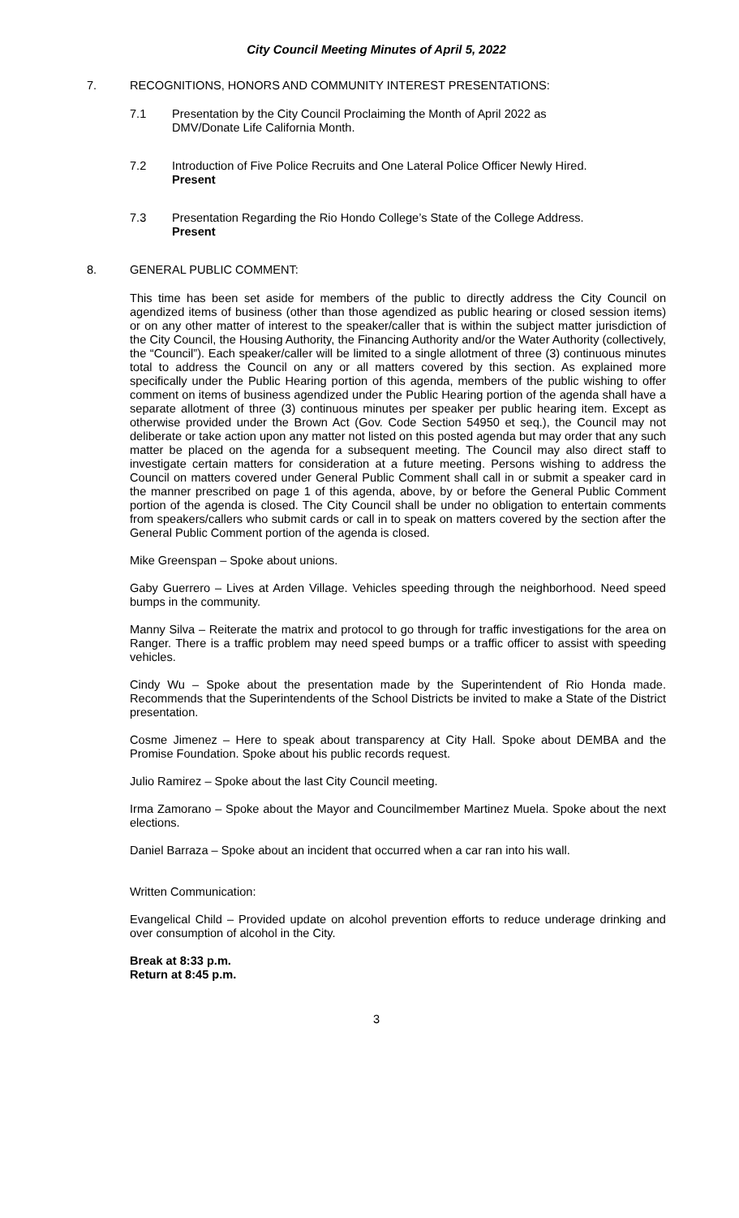City Council Meeting Minutes of April 5, 2022
7. RECOGNITIONS, HONORS AND COMMUNITY INTEREST PRESENTATIONS:
7.1 Presentation by the City Council Proclaiming the Month of April 2022 as
DMV/Donate Life California Month.
7.2 Introduction of Five Police Recruits and One Lateral Police Officer Newly Hired.
Present
7.3 Presentation Regarding the Rio Hondo College’s State of the College Address.
Present
8. GENERAL PUBLIC COMMENT:
This time has been set aside for members of the public to directly address the City Council on agendized items of business (other than those agendized as public hearing or closed session items) or on any other matter of interest to the speaker/caller that is within the subject matter jurisdiction of the City Council, the Housing Authority, the Financing Authority and/or the Water Authority (collectively, the “Council”). Each speaker/caller will be limited to a single allotment of three (3) continuous minutes total to address the Council on any or all matters covered by this section. As explained more specifically under the Public Hearing portion of this agenda, members of the public wishing to offer comment on items of business agendized under the Public Hearing portion of the agenda shall have a separate allotment of three (3) continuous minutes per speaker per public hearing item. Except as otherwise provided under the Brown Act (Gov. Code Section 54950 et seq.), the Council may not deliberate or take action upon any matter not listed on this posted agenda but may order that any such matter be placed on the agenda for a subsequent meeting. The Council may also direct staff to investigate certain matters for consideration at a future meeting. Persons wishing to address the Council on matters covered under General Public Comment shall call in or submit a speaker card in the manner prescribed on page 1 of this agenda, above, by or before the General Public Comment portion of the agenda is closed. The City Council shall be under no obligation to entertain comments from speakers/callers who submit cards or call in to speak on matters covered by the section after the General Public Comment portion of the agenda is closed.
Mike Greenspan – Spoke about unions.
Gaby Guerrero – Lives at Arden Village. Vehicles speeding through the neighborhood. Need speed bumps in the community.
Manny Silva – Reiterate the matrix and protocol to go through for traffic investigations for the area on Ranger. There is a traffic problem may need speed bumps or a traffic officer to assist with speeding vehicles.
Cindy Wu – Spoke about the presentation made by the Superintendent of Rio Honda made. Recommends that the Superintendents of the School Districts be invited to make a State of the District presentation.
Cosme Jimenez – Here to speak about transparency at City Hall. Spoke about DEMBA and the Promise Foundation. Spoke about his public records request.
Julio Ramirez – Spoke about the last City Council meeting.
Irma Zamorano – Spoke about the Mayor and Councilmember Martinez Muela. Spoke about the next elections.
Daniel Barraza – Spoke about an incident that occurred when a car ran into his wall.
Written Communication:
Evangelical Child – Provided update on alcohol prevention efforts to reduce underage drinking and over consumption of alcohol in the City.
Break at 8:33 p.m.
Return at 8:45 p.m.
3